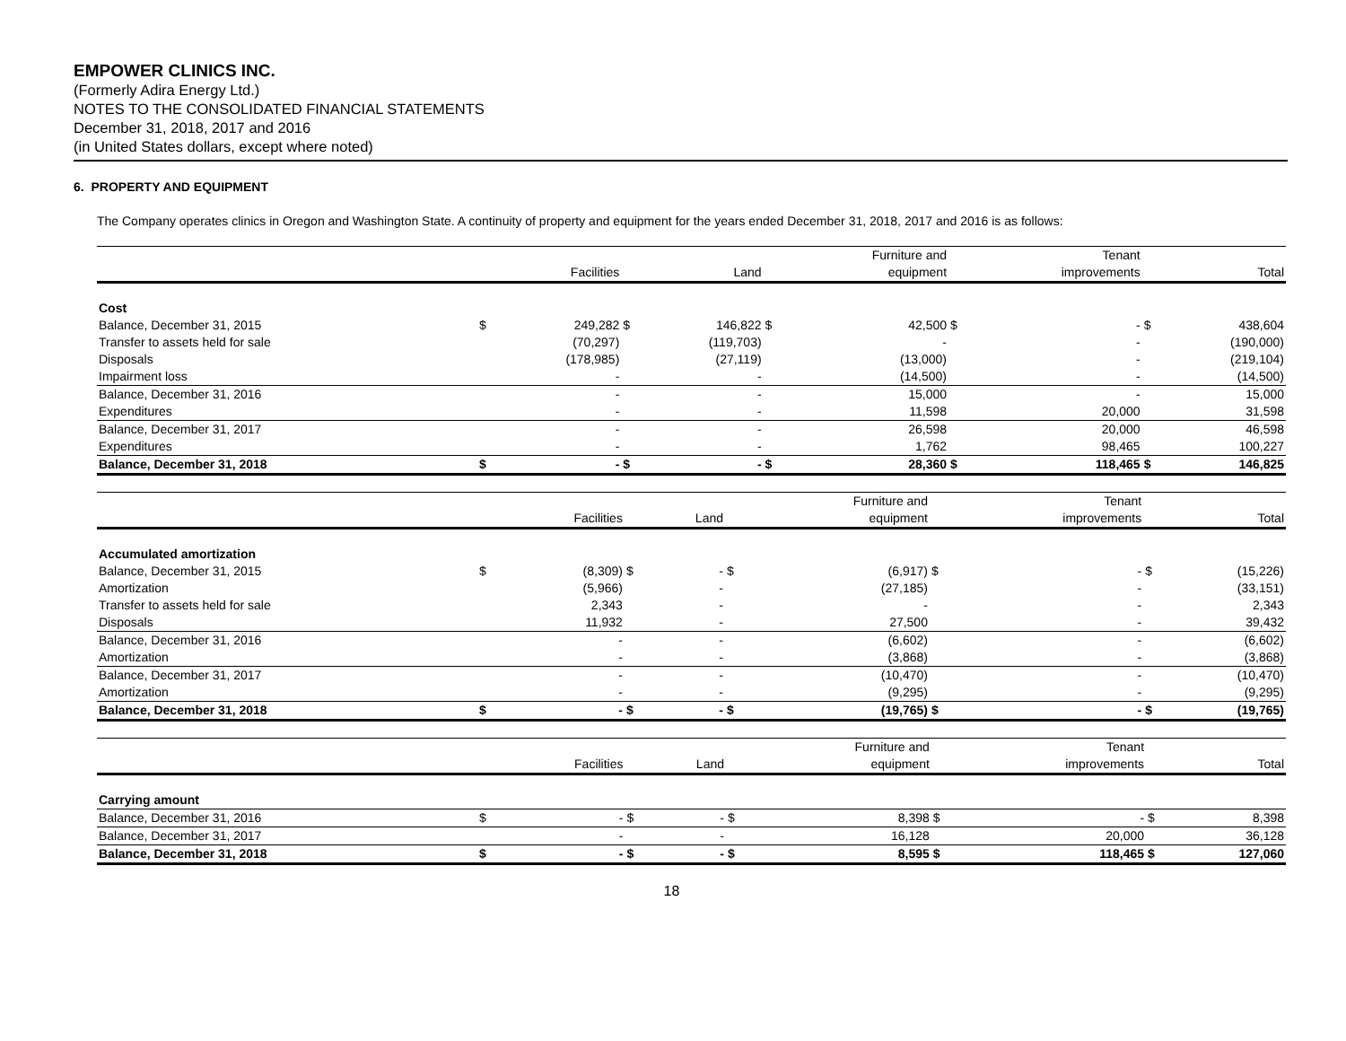EMPOWER CLINICS INC.
(Formerly Adira Energy Ltd.)
NOTES TO THE CONSOLIDATED FINANCIAL STATEMENTS
December 31, 2018, 2017 and 2016
(in United States dollars, except where noted)
6. PROPERTY AND EQUIPMENT
The Company operates clinics in Oregon and Washington State. A continuity of property and equipment for the years ended December 31, 2018, 2017 and 2016 is as follows:
| | | Facilities | | Land | | Furniture and equipment | | Tenant improvements | | Total |
| --- | --- | --- | --- | --- | --- | --- | --- | --- | --- | --- |
| Cost | | | | | | | | | | |
| Balance, December 31, 2015 | $ | 249,282 | $ | 146,822 | $ | 42,500 | $ | - | $ | 438,604 |
| Transfer to assets held for sale | | (70,297) | | (119,703) | | - | | - | | (190,000) |
| Disposals | | (178,985) | | (27,119) | | (13,000) | | - | | (219,104) |
| Impairment loss | | - | | - | | (14,500) | | - | | (14,500) |
| Balance, December 31, 2016 | | - | | - | | 15,000 | | - | | 15,000 |
| Expenditures | | - | | - | | 11,598 | | 20,000 | | 31,598 |
| Balance, December 31, 2017 | | - | | - | | 26,598 | | 20,000 | | 46,598 |
| Expenditures | | - | | - | | 1,762 | | 98,465 | | 100,227 |
| Balance, December 31, 2018 | $ | - | $ | - | $ | 28,360 | $ | 118,465 | $ | 146,825 |
| | | Facilities | | Land | | Furniture and equipment | | Tenant improvements | | Total |
| --- | --- | --- | --- | --- | --- | --- | --- | --- | --- | --- |
| Accumulated amortization | | | | | | | | | | |
| Balance, December 31, 2015 | $ | (8,309) | $ | - | $ | (6,917) | $ | - | $ | (15,226) |
| Amortization | | (5,966) | | - | | (27,185) | | - | | (33,151) |
| Transfer to assets held for sale | | 2,343 | | - | | - | | - | | 2,343 |
| Disposals | | 11,932 | | - | | 27,500 | | - | | 39,432 |
| Balance, December 31, 2016 | | - | | - | | (6,602) | | - | | (6,602) |
| Amortization | | - | | - | | (3,868) | | - | | (3,868) |
| Balance, December 31, 2017 | | - | | - | | (10,470) | | - | | (10,470) |
| Amortization | | - | | - | | (9,295) | | - | | (9,295) |
| Balance, December 31, 2018 | $ | - | $ | - | $ | (19,765) | $ | - | $ | (19,765) |
| | | Facilities | | Land | | Furniture and equipment | | Tenant improvements | | Total |
| --- | --- | --- | --- | --- | --- | --- | --- | --- | --- | --- |
| Carrying amount | | | | | | | | | | |
| Balance, December 31, 2016 | $ | - | $ | - | $ | 8,398 | $ | - | $ | 8,398 |
| Balance, December 31, 2017 | | - | | - | | 16,128 | | 20,000 | | 36,128 |
| Balance, December 31, 2018 | $ | - | $ | - | $ | 8,595 | $ | 118,465 | $ | 127,060 |
18